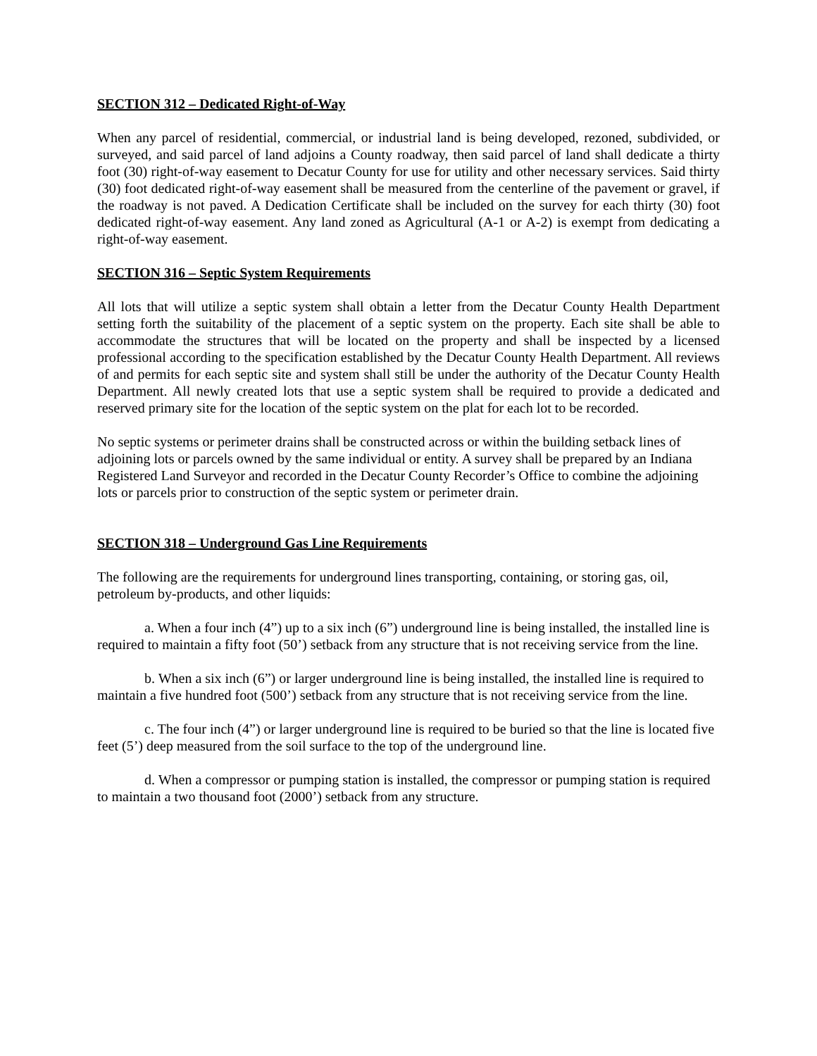SECTION 312 – Dedicated Right-of-Way
When any parcel of residential, commercial, or industrial land is being developed, rezoned, subdivided, or surveyed, and said parcel of land adjoins a County roadway, then said parcel of land shall dedicate a thirty foot (30) right-of-way easement to Decatur County for use for utility and other necessary services. Said thirty (30) foot dedicated right-of-way easement shall be measured from the centerline of the pavement or gravel, if the roadway is not paved. A Dedication Certificate shall be included on the survey for each thirty (30) foot dedicated right-of-way easement. Any land zoned as Agricultural (A-1 or A-2) is exempt from dedicating a right-of-way easement.
SECTION 316 – Septic System Requirements
All lots that will utilize a septic system shall obtain a letter from the Decatur County Health Department setting forth the suitability of the placement of a septic system on the property. Each site shall be able to accommodate the structures that will be located on the property and shall be inspected by a licensed professional according to the specification established by the Decatur County Health Department. All reviews of and permits for each septic site and system shall still be under the authority of the Decatur County Health Department. All newly created lots that use a septic system shall be required to provide a dedicated and reserved primary site for the location of the septic system on the plat for each lot to be recorded.
No septic systems or perimeter drains shall be constructed across or within the building setback lines of adjoining lots or parcels owned by the same individual or entity. A survey shall be prepared by an Indiana Registered Land Surveyor and recorded in the Decatur County Recorder’s Office to combine the adjoining lots or parcels prior to construction of the septic system or perimeter drain.
SECTION 318 – Underground Gas Line Requirements
The following are the requirements for underground lines transporting, containing, or storing gas, oil, petroleum by-products, and other liquids:
a. When a four inch (4”) up to a six inch (6”) underground line is being installed, the installed line is required to maintain a fifty foot (50’) setback from any structure that is not receiving service from the line.
b. When a six inch (6”) or larger underground line is being installed, the installed line is required to maintain a five hundred foot (500’) setback from any structure that is not receiving service from the line.
c. The four inch (4”) or larger underground line is required to be buried so that the line is located five feet (5’) deep measured from the soil surface to the top of the underground line.
d. When a compressor or pumping station is installed, the compressor or pumping station is required to maintain a two thousand foot (2000’) setback from any structure.